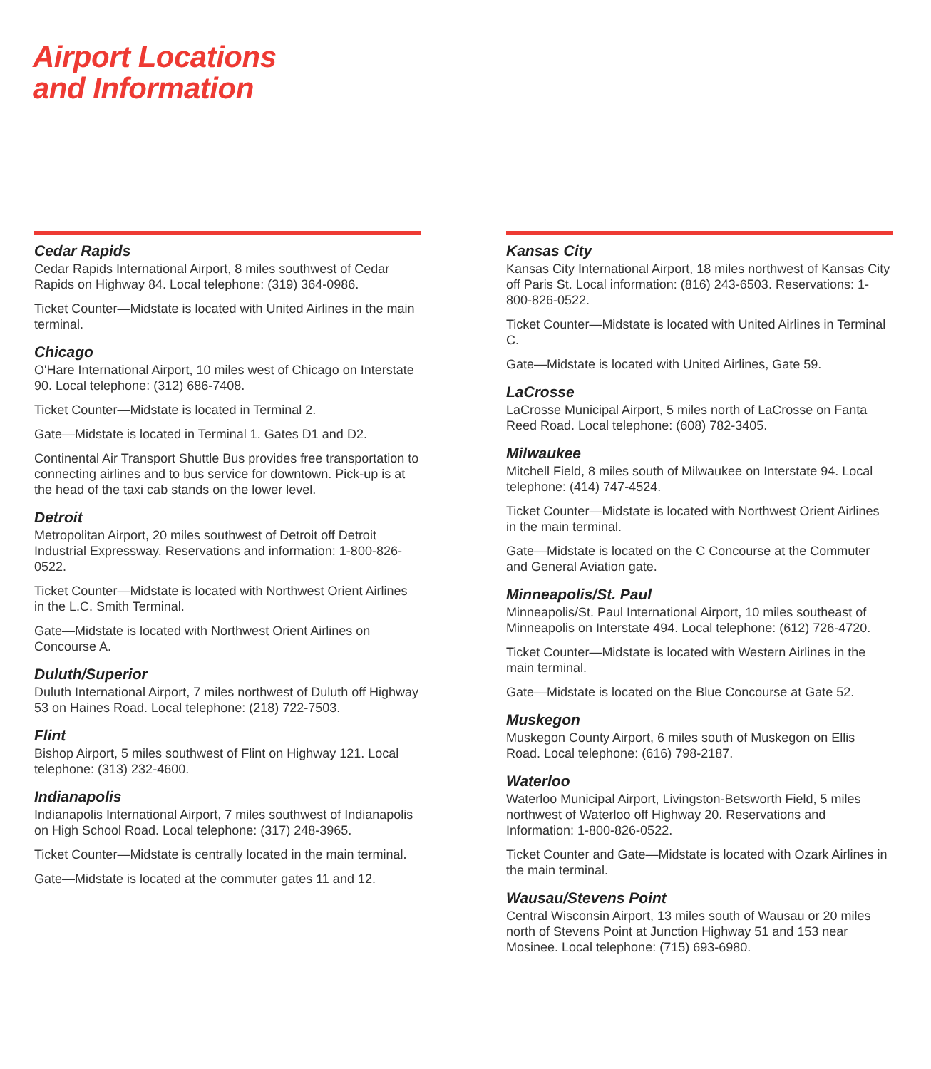Airport Locations
and Information
Cedar Rapids
Cedar Rapids International Airport, 8 miles southwest of Cedar Rapids on Highway 84. Local telephone: (319) 364-0986.
Ticket Counter—Midstate is located with United Airlines in the main terminal.
Chicago
O'Hare International Airport, 10 miles west of Chicago on Interstate 90. Local telephone: (312) 686-7408.
Ticket Counter—Midstate is located in Terminal 2.
Gate—Midstate is located in Terminal 1. Gates D1 and D2.
Continental Air Transport Shuttle Bus provides free transportation to connecting airlines and to bus service for downtown. Pick-up is at the head of the taxi cab stands on the lower level.
Detroit
Metropolitan Airport, 20 miles southwest of Detroit off Detroit Industrial Expressway. Reservations and information: 1-800-826-0522.
Ticket Counter—Midstate is located with Northwest Orient Airlines in the L.C. Smith Terminal.
Gate—Midstate is located with Northwest Orient Airlines on Concourse A.
Duluth/Superior
Duluth International Airport, 7 miles northwest of Duluth off Highway 53 on Haines Road. Local telephone: (218) 722-7503.
Flint
Bishop Airport, 5 miles southwest of Flint on Highway 121. Local telephone: (313) 232-4600.
Indianapolis
Indianapolis International Airport, 7 miles southwest of Indianapolis on High School Road. Local telephone: (317) 248-3965.
Ticket Counter—Midstate is centrally located in the main terminal.
Gate—Midstate is located at the commuter gates 11 and 12.
Kansas City
Kansas City International Airport, 18 miles northwest of Kansas City off Paris St. Local information: (816) 243-6503. Reservations: 1-800-826-0522.
Ticket Counter—Midstate is located with United Airlines in Terminal C.
Gate—Midstate is located with United Airlines, Gate 59.
LaCrosse
LaCrosse Municipal Airport, 5 miles north of LaCrosse on Fanta Reed Road. Local telephone: (608) 782-3405.
Milwaukee
Mitchell Field, 8 miles south of Milwaukee on Interstate 94. Local telephone: (414) 747-4524.
Ticket Counter—Midstate is located with Northwest Orient Airlines in the main terminal.
Gate—Midstate is located on the C Concourse at the Commuter and General Aviation gate.
Minneapolis/St. Paul
Minneapolis/St. Paul International Airport, 10 miles southeast of Minneapolis on Interstate 494. Local telephone: (612) 726-4720.
Ticket Counter—Midstate is located with Western Airlines in the main terminal.
Gate—Midstate is located on the Blue Concourse at Gate 52.
Muskegon
Muskegon County Airport, 6 miles south of Muskegon on Ellis Road. Local telephone: (616) 798-2187.
Waterloo
Waterloo Municipal Airport, Livingston-Betsworth Field, 5 miles northwest of Waterloo off Highway 20. Reservations and Information: 1-800-826-0522.
Ticket Counter and Gate—Midstate is located with Ozark Airlines in the main terminal.
Wausau/Stevens Point
Central Wisconsin Airport, 13 miles south of Wausau or 20 miles north of Stevens Point at Junction Highway 51 and 153 near Mosinee. Local telephone: (715) 693-6980.